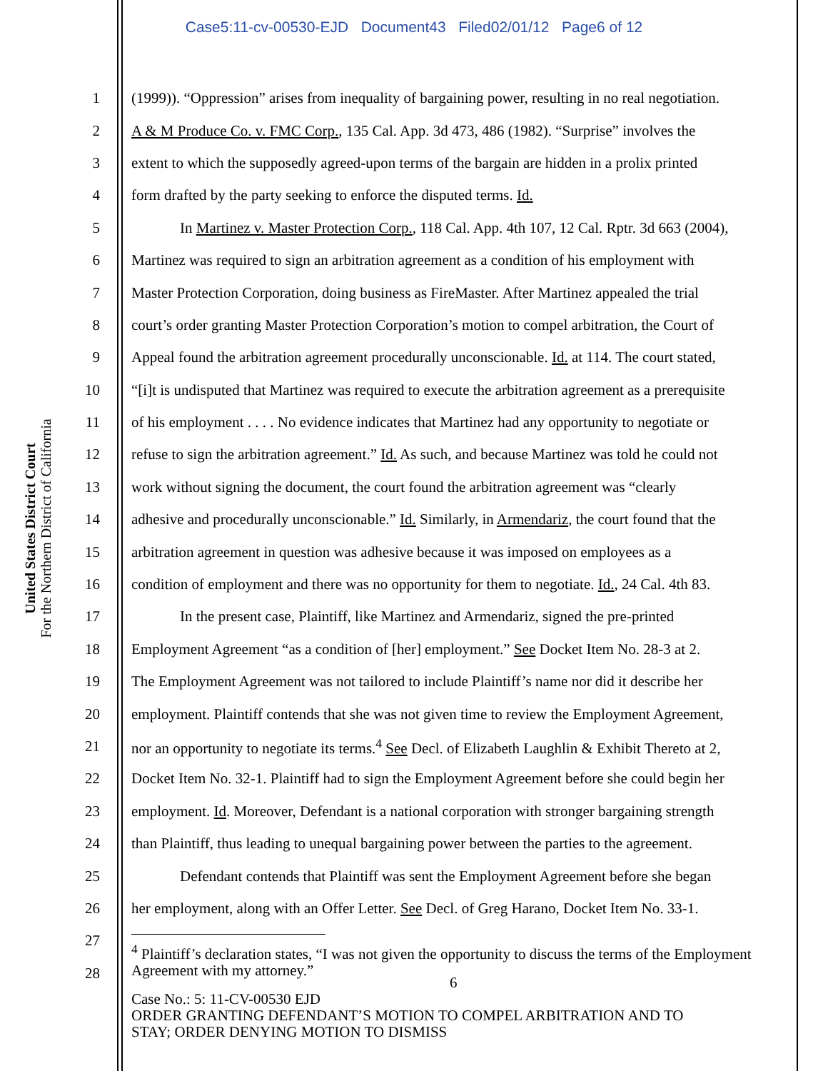Case5:11-cv-00530-EJD Document43 Filed02/01/12 Page6 of 12
United States District Court
For the Northern District of California
1 (1999)). “Oppression” arises from inequality of bargaining power, resulting in no real negotiation.
2 A & M Produce Co. v. FMC Corp., 135 Cal. App. 3d 473, 486 (1982). “Surprise” involves the
3 extent to which the supposedly agreed-upon terms of the bargain are hidden in a prolix printed
4 form drafted by the party seeking to enforce the disputed terms. Id.
5 In Martinez v. Master Protection Corp., 118 Cal. App. 4th 107, 12 Cal. Rptr. 3d 663 (2004),
6 Martinez was required to sign an arbitration agreement as a condition of his employment with
7 Master Protection Corporation, doing business as FireMaster. After Martinez appealed the trial
8 court’s order granting Master Protection Corporation’s motion to compel arbitration, the Court of
9 Appeal found the arbitration agreement procedurally unconscionable. Id. at 114. The court stated,
10 “[i]t is undisputed that Martinez was required to execute the arbitration agreement as a prerequisite
11 of his employment . . . . No evidence indicates that Martinez had any opportunity to negotiate or
12 refuse to sign the arbitration agreement.” Id. As such, and because Martinez was told he could not
13 work without signing the document, the court found the arbitration agreement was “clearly
14 adhesive and procedurally unconscionable.” Id. Similarly, in Armendariz, the court found that the
15 arbitration agreement in question was adhesive because it was imposed on employees as a
16 condition of employment and there was no opportunity for them to negotiate. Id., 24 Cal. 4th 83.
17 In the present case, Plaintiff, like Martinez and Armendariz, signed the pre-printed
18 Employment Agreement “as a condition of [her] employment.” See Docket Item No. 28-3 at 2.
19 The Employment Agreement was not tailored to include Plaintiff’s name nor did it describe her
20 employment. Plaintiff contends that she was not given time to review the Employment Agreement,
21 nor an opportunity to negotiate its terms.<sup>4</sup> See Decl. of Elizabeth Laughlin & Exhibit Thereto at 2,
22 Docket Item No. 32-1. Plaintiff had to sign the Employment Agreement before she could begin her
23 employment. Id. Moreover, Defendant is a national corporation with stronger bargaining strength
24 than Plaintiff, thus leading to unequal bargaining power between the parties to the agreement.
25 Defendant contends that Plaintiff was sent the Employment Agreement before she began
26 her employment, along with an Offer Letter. See Decl. of Greg Harano, Docket Item No. 33-1.
27
28
<sup>4</sup> Plaintiff’s declaration states, “I was not given the opportunity to discuss the terms of the Employment Agreement with my attorney.”
6
Case No.: 5: 11-CV-00530 EJD
ORDER GRANTING DEFENDANT’S MOTION TO COMPEL ARBITRATION AND TO
STAY; ORDER DENYING MOTION TO DISMISS